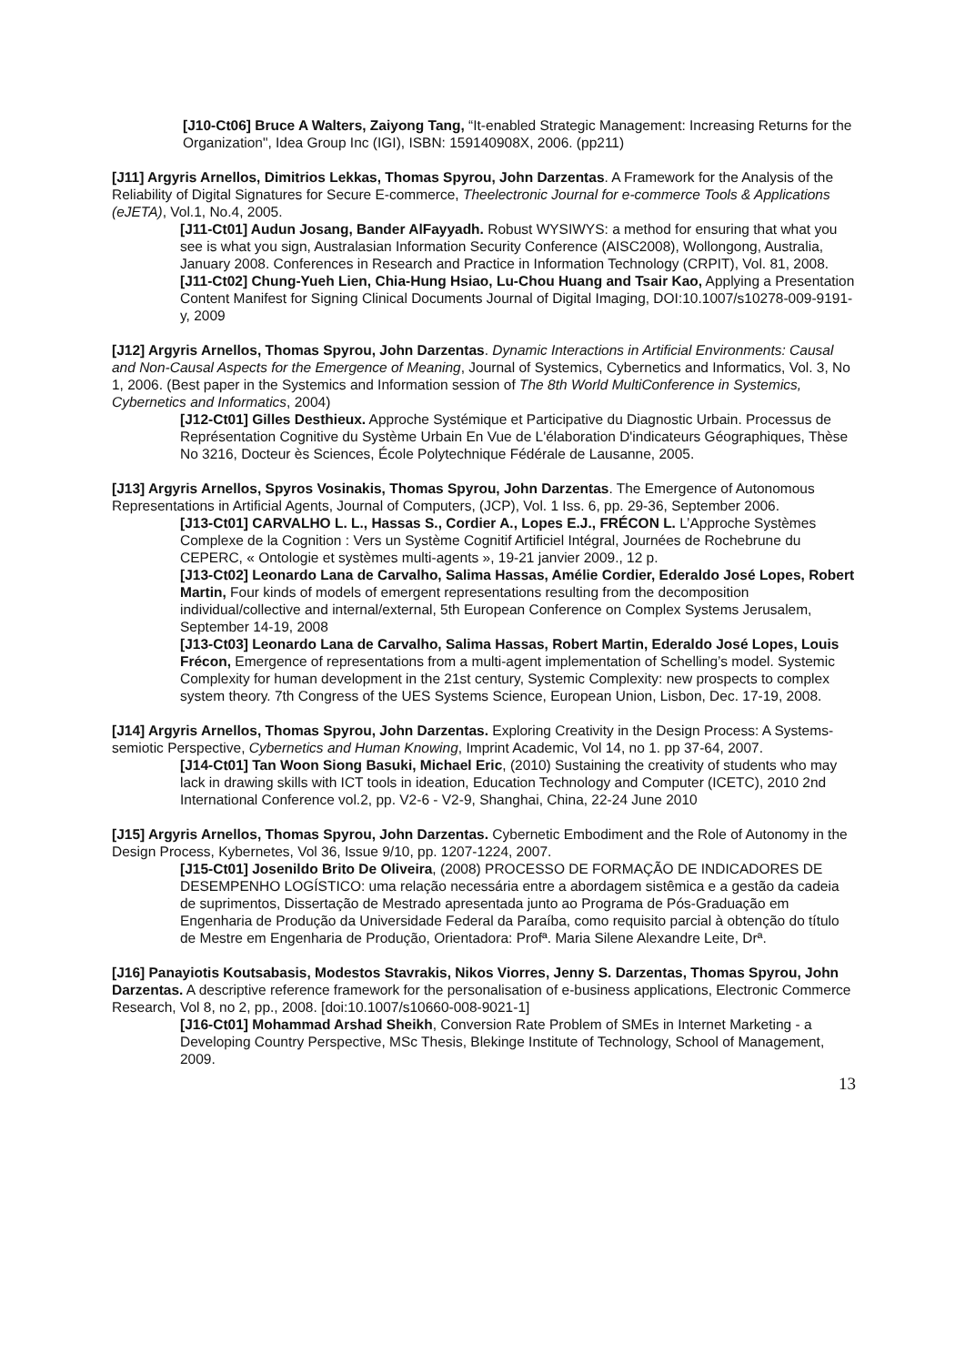[J10-Ct06] Bruce A Walters, Zaiyong Tang, “It-enabled Strategic Management: Increasing Returns for the Organization", Idea Group Inc (IGI), ISBN: 159140908X, 2006. (pp211)
[J11] Argyris Arnellos, Dimitrios Lekkas, Thomas Spyrou, John Darzentas. A Framework for the Analysis of the Reliability of Digital Signatures for Secure E-commerce, Theelectronic Journal for e-commerce Tools & Applications (eJETA), Vol.1, No.4, 2005.
[J11-Ct01] Audun Josang, Bander AlFayyadh. Robust WYSIWYS: a method for ensuring that what you see is what you sign, Australasian Information Security Conference (AISC2008), Wollongong, Australia, January 2008. Conferences in Research and Practice in Information Technology (CRPIT), Vol. 81, 2008.
[J11-Ct02] Chung-Yueh Lien, Chia-Hung Hsiao, Lu-Chou Huang and Tsair Kao, Applying a Presentation Content Manifest for Signing Clinical Documents Journal of Digital Imaging, DOI:10.1007/s10278-009-9191-y, 2009
[J12] Argyris Arnellos, Thomas Spyrou, John Darzentas. Dynamic Interactions in Artificial Environments: Causal and Non-Causal Aspects for the Emergence of Meaning, Journal of Systemics, Cybernetics and Informatics, Vol. 3, No 1, 2006. (Best paper in the Systemics and Information session of The 8th World MultiConference in Systemics, Cybernetics and Informatics, 2004)
[J12-Ct01] Gilles Desthieux. Approche Systémique et Participative du Diagnostic Urbain. Processus de Représentation Cognitive du Système Urbain En Vue de L'élaboration D'indicateurs Géographiques, Thèse No 3216, Docteur ès Sciences, École Polytechnique Fédérale de Lausanne, 2005.
[J13] Argyris Arnellos, Spyros Vosinakis, Thomas Spyrou, John Darzentas. The Emergence of Autonomous Representations in Artificial Agents, Journal of Computers, (JCP), Vol. 1 Iss. 6, pp. 29-36, September 2006.
[J13-Ct01] CARVALHO L. L., Hassas S., Cordier A., Lopes E.J., FRÉCON L. L’Approche Systèmes Complexe de la Cognition : Vers un Système Cognitif Artificiel Intégral, Journées de Rochebrune du CEPERC, « Ontologie et systèmes multi-agents », 19-21 janvier 2009., 12 p.
[J13-Ct02] Leonardo Lana de Carvalho, Salima Hassas, Amélie Cordier, Ederaldo José Lopes, Robert Martin, Four kinds of models of emergent representations resulting from the decomposition individual/collective and internal/external, 5th European Conference on Complex Systems Jerusalem, September 14-19, 2008
[J13-Ct03] Leonardo Lana de Carvalho, Salima Hassas, Robert Martin, Ederaldo José Lopes, Louis Frécon, Emergence of representations from a multi-agent implementation of Schelling’s model. Systemic Complexity for human development in the 21st century, Systemic Complexity: new prospects to complex system theory. 7th Congress of the UES Systems Science, European Union, Lisbon, Dec. 17-19, 2008.
[J14] Argyris Arnellos, Thomas Spyrou, John Darzentas. Exploring Creativity in the Design Process: A Systems-semiotic Perspective, Cybernetics and Human Knowing, Imprint Academic, Vol 14, no 1. pp 37-64, 2007.
[J14-Ct01] Tan Woon Siong Basuki, Michael Eric, (2010) Sustaining the creativity of students who may lack in drawing skills with ICT tools in ideation, Education Technology and Computer (ICETC), 2010 2nd International Conference vol.2, pp. V2-6 - V2-9, Shanghai, China, 22-24 June 2010
[J15] Argyris Arnellos, Thomas Spyrou, John Darzentas. Cybernetic Embodiment and the Role of Autonomy in the Design Process, Kybernetes, Vol 36, Issue 9/10, pp. 1207-1224, 2007.
[J15-Ct01] Josenildo Brito De Oliveira, (2008) PROCESSO DE FORMAÇÃO DE INDICADORES DE DESEMPENHO LOGÍSTICO: uma relação necessária entre a abordagem sistêmica e a gestão da cadeia de suprimentos, Dissertação de Mestrado apresentada junto ao Programa de Pós-Graduação em Engenharia de Produção da Universidade Federal da Paraíba, como requisito parcial à obtenção do título de Mestre em Engenharia de Produção, Orientadora: Profª. Maria Silene Alexandre Leite, Drª.
[J16] Panayiotis Koutsabasis, Modestos Stavrakis, Nikos Viorres, Jenny S. Darzentas, Thomas Spyrou, John Darzentas. A descriptive reference framework for the personalisation of e-business applications, Electronic Commerce Research, Vol 8, no 2, pp., 2008. [doi:10.1007/s10660-008-9021-1]
[J16-Ct01] Mohammad Arshad Sheikh, Conversion Rate Problem of SMEs in Internet Marketing - a Developing Country Perspective, MSc Thesis, Blekinge Institute of Technology, School of Management, 2009.
13